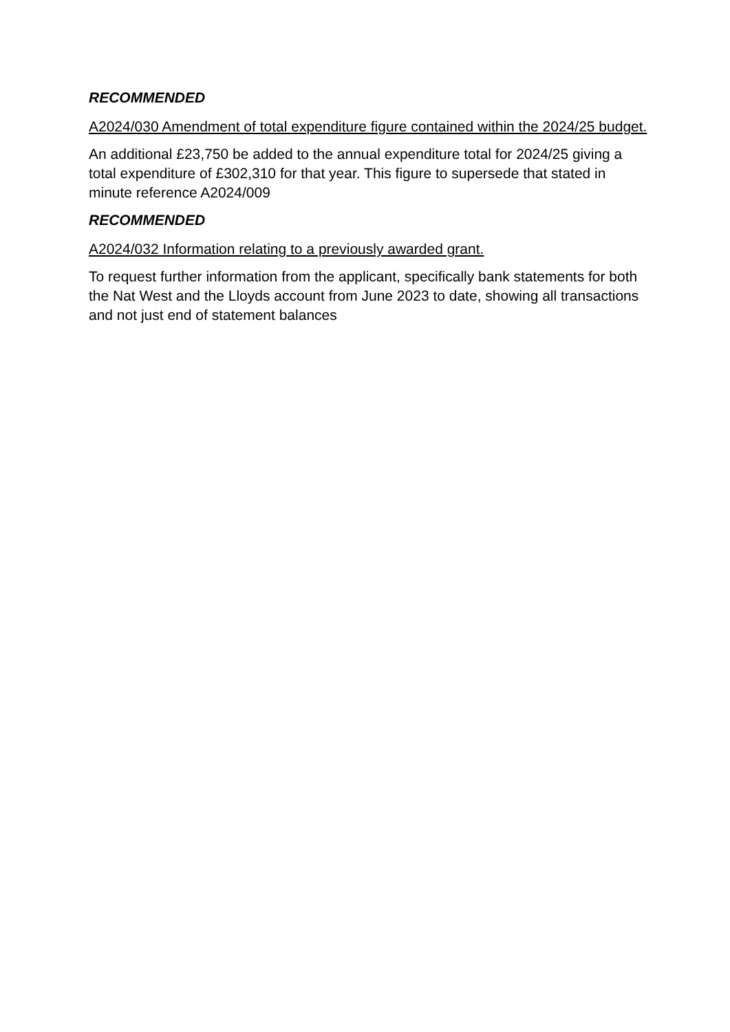RECOMMENDED
A2024/030 Amendment of total expenditure figure contained within the 2024/25 budget.
An additional £23,750 be added to the annual expenditure total for 2024/25 giving a total expenditure of £302,310 for that year. This figure to supersede that stated in minute reference A2024/009
RECOMMENDED
A2024/032 Information relating to a previously awarded grant.
To request further information from the applicant, specifically bank statements for both the Nat West and the Lloyds account from June 2023 to date, showing all transactions and not just end of statement balances